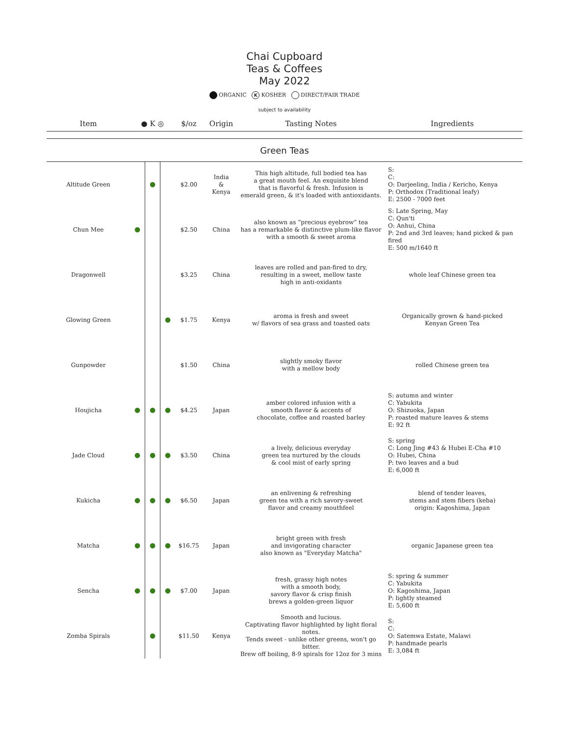Chai Cupboard
Teas & Coffees
May 2022
ORGANIC K KOSHER DIRECT/FAIR TRADE
subject to availability
| Item | ● K ◎ | | | $/oz | Origin | Tasting Notes | Ingredients |
| --- | --- | --- | --- | --- | --- | --- | --- |
| Green Teas | | | | | | | |
| Altitude Green | | ● | | $2.00 | India & Kenya | This high altitude, full bodied tea has a great mouth feel. An exquisite blend that is flavorful & fresh. Infusion is emerald green, & it's loaded with antioxidants. | S: C: O: Darjeeling, India / Kericho, Kenya P: Orthodox (Traditional leafy) E: 2500 - 7000 feet |
| Chun Mee | ● | | | $2.50 | China | also known as “precious eyebrow” tea has a remarkable & distinctive plum-like flavor with a smooth & sweet aroma | S: Late Spring, May C: Qun'ti O: Anhui, China P: 2nd and 3rd leaves; hand picked & pan fired E: 500 m/1640 ft |
| Dragonwell | | | | $3.25 | China | leaves are rolled and pan-fired to dry, resulting in a sweet, mellow taste high in anti-oxidants | whole leaf Chinese green tea |
| Glowing Green | | | ● | $1.75 | Kenya | aroma is fresh and sweet w/ flavors of sea grass and toasted oats | Organically grown & hand-picked Kenyan Green Tea |
| Gunpowder | | | | $1.50 | China | slightly smoky flavor with a mellow body | rolled Chinese green tea |
| Houjicha | ● | ● | ● | $4.25 | Japan | amber colored infusion with a smooth flavor & accents of chocolate, coffee and roasted barley | S: autumn and winter C: Yabukita O: Shizuoka, Japan P: roasted mature leaves & stems E: 92 ft |
| Jade Cloud | ● | ● | ● | $3.50 | China | a lively, delicious everyday green tea nurtured by the clouds & cool mist of early spring | S: spring C: Long Jing #43 & Hubei E-Cha #10 O: Hubei, China P: two leaves and a bud E: 6,000 ft |
| Kukicha | ● | ● | ● | $6.50 | Japan | an enlivening & refreshing green tea with a rich savory-sweet flavor and creamy mouthfeel | blend of tender leaves, stems and stem fibers (keba) origin: Kagoshima, Japan |
| Matcha | ● | ● | ● | $16.75 | Japan | bright green with fresh and invigorating character also known as "Everyday Matcha" | organic Japanese green tea |
| Sencha | ● | ● | ● | $7.00 | Japan | fresh, grassy high notes with a smooth body, savory flavor & crisp finish brews a golden-green liquor | S: spring & summer C: Yabukita O: Kagoshima, Japan P: lightly steamed E: 5,600 ft |
| Zomba Spirals | | ● | | $11.50 | Kenya | Smooth and lucious. Captivating flavor highlighted by light floral notes. Tends sweet - unlike other greens, won't go bitter. Brew off boiling, 8-9 spirals for 12oz for 3 mins | S: C: O: Satemwa Estate, Malawi P: handmade pearls E: 3,084 ft |